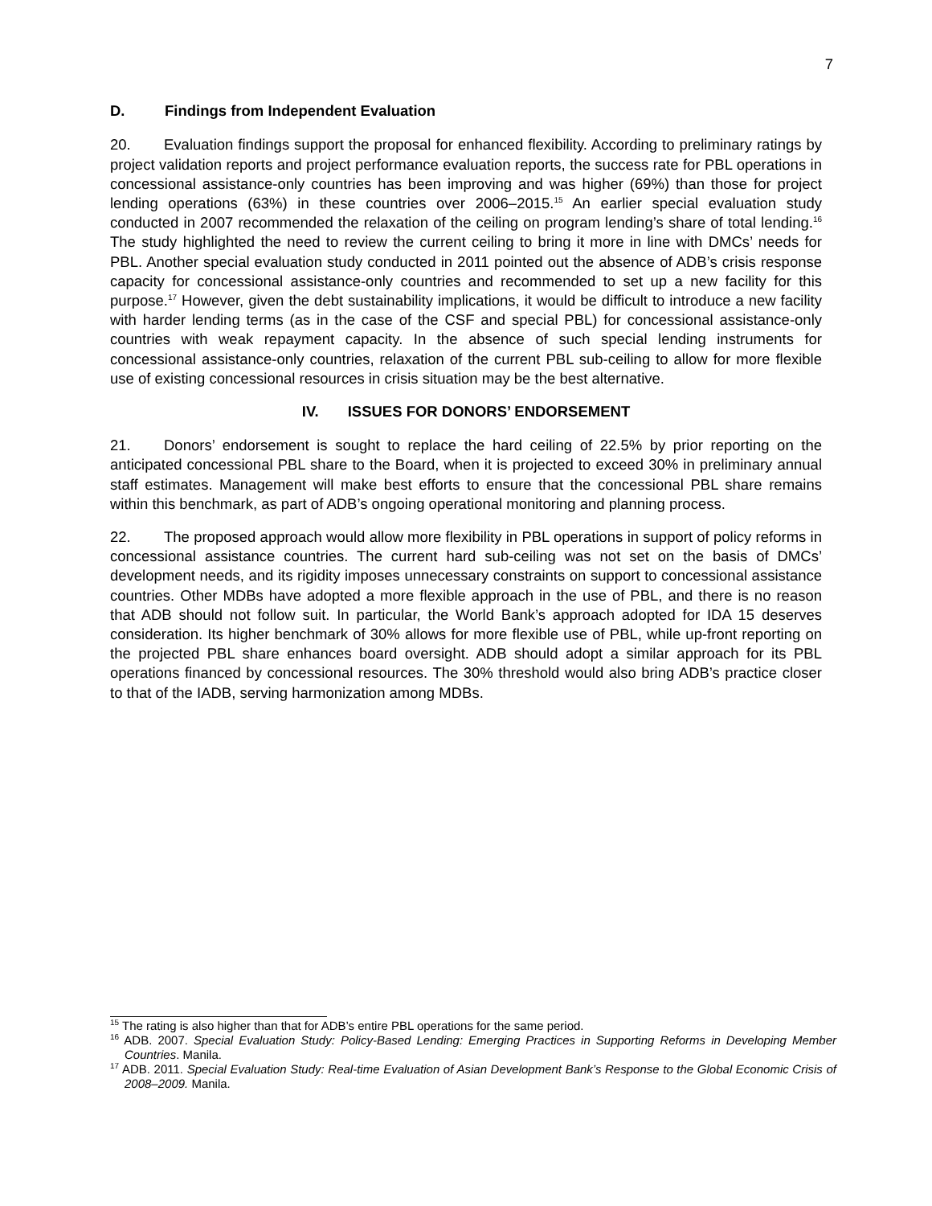7
D. Findings from Independent Evaluation
20. Evaluation findings support the proposal for enhanced flexibility. According to preliminary ratings by project validation reports and project performance evaluation reports, the success rate for PBL operations in concessional assistance-only countries has been improving and was higher (69%) than those for project lending operations (63%) in these countries over 2006–2015.<sup>15</sup> An earlier special evaluation study conducted in 2007 recommended the relaxation of the ceiling on program lending’s share of total lending.<sup>16</sup> The study highlighted the need to review the current ceiling to bring it more in line with DMCs’ needs for PBL. Another special evaluation study conducted in 2011 pointed out the absence of ADB’s crisis response capacity for concessional assistance-only countries and recommended to set up a new facility for this purpose.<sup>17</sup> However, given the debt sustainability implications, it would be difficult to introduce a new facility with harder lending terms (as in the case of the CSF and special PBL) for concessional assistance-only countries with weak repayment capacity. In the absence of such special lending instruments for concessional assistance-only countries, relaxation of the current PBL sub-ceiling to allow for more flexible use of existing concessional resources in crisis situation may be the best alternative.
IV. ISSUES FOR DONORS’ ENDORSEMENT
21. Donors’ endorsement is sought to replace the hard ceiling of 22.5% by prior reporting on the anticipated concessional PBL share to the Board, when it is projected to exceed 30% in preliminary annual staff estimates. Management will make best efforts to ensure that the concessional PBL share remains within this benchmark, as part of ADB’s ongoing operational monitoring and planning process.
22. The proposed approach would allow more flexibility in PBL operations in support of policy reforms in concessional assistance countries. The current hard sub-ceiling was not set on the basis of DMCs’ development needs, and its rigidity imposes unnecessary constraints on support to concessional assistance countries. Other MDBs have adopted a more flexible approach in the use of PBL, and there is no reason that ADB should not follow suit. In particular, the World Bank’s approach adopted for IDA 15 deserves consideration. Its higher benchmark of 30% allows for more flexible use of PBL, while up-front reporting on the projected PBL share enhances board oversight. ADB should adopt a similar approach for its PBL operations financed by concessional resources. The 30% threshold would also bring ADB’s practice closer to that of the IADB, serving harmonization among MDBs.
<sup>15</sup> The rating is also higher than that for ADB’s entire PBL operations for the same period.
<sup>16</sup> ADB. 2007. Special Evaluation Study: Policy-Based Lending: Emerging Practices in Supporting Reforms in Developing Member Countries. Manila.
<sup>17</sup> ADB. 2011. Special Evaluation Study: Real-time Evaluation of Asian Development Bank’s Response to the Global Economic Crisis of 2008–2009. Manila.